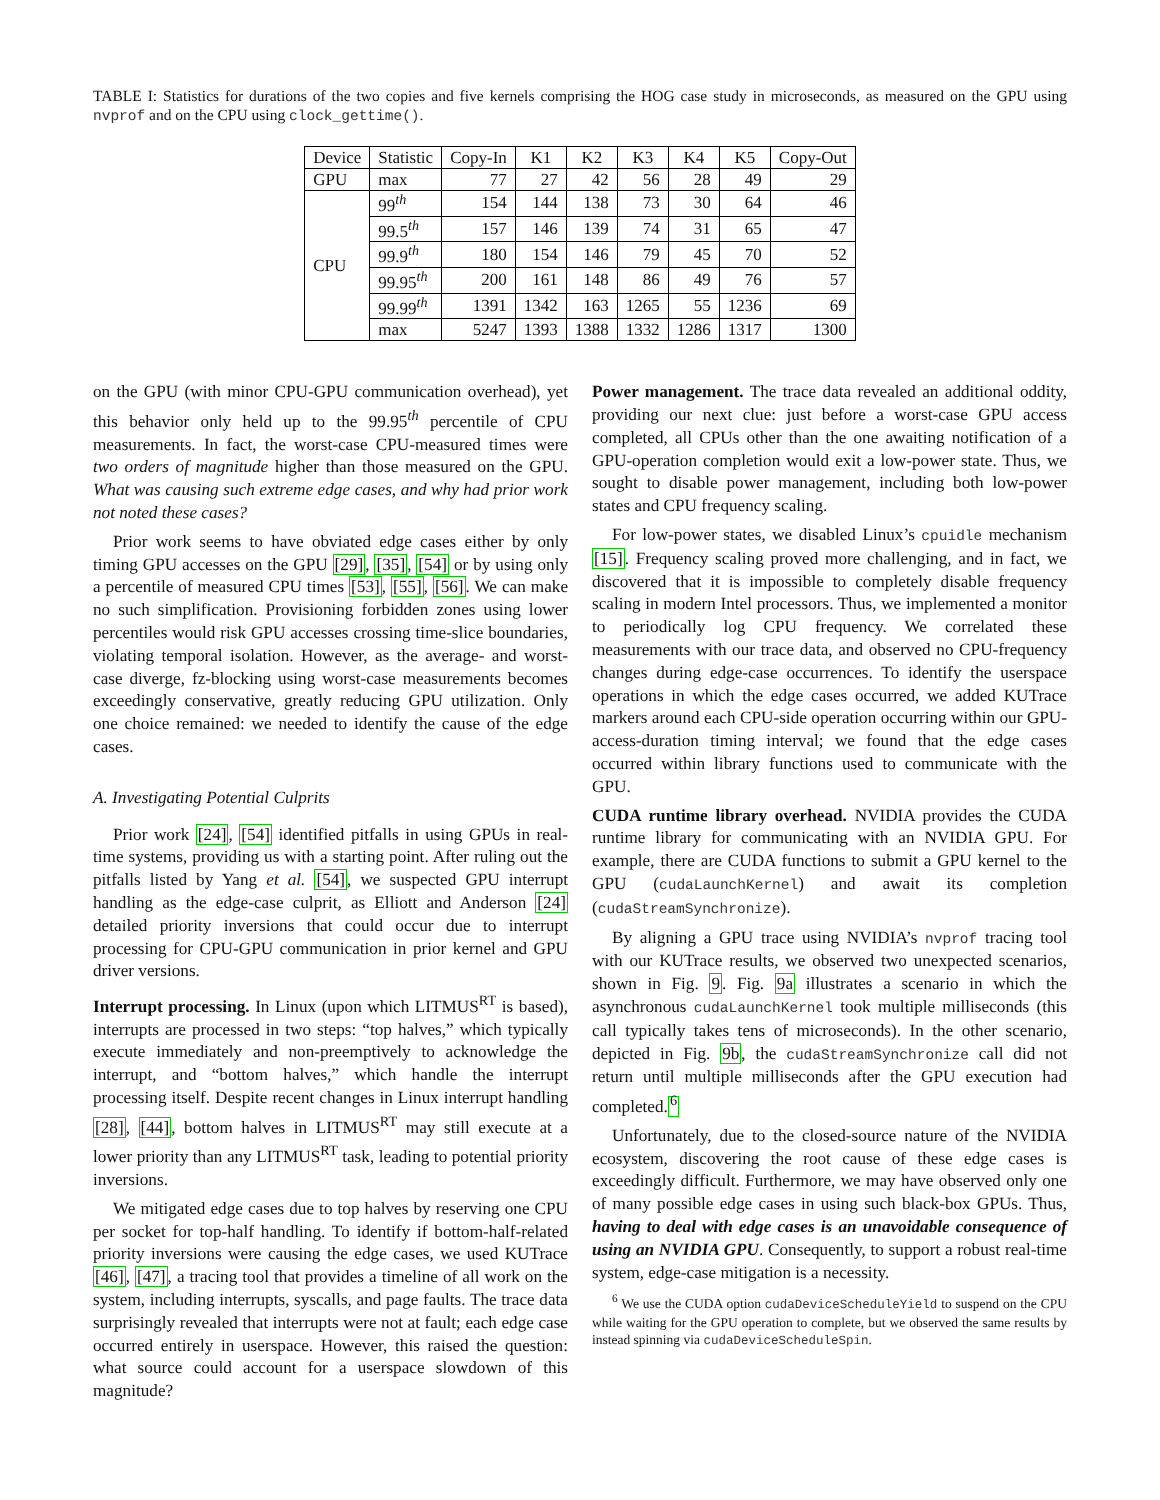TABLE I: Statistics for durations of the two copies and five kernels comprising the HOG case study in microseconds, as measured on the GPU using nvprof and on the CPU using clock_gettime().
| Device | Statistic | Copy-In | K1 | K2 | K3 | K4 | K5 | Copy-Out |
| --- | --- | --- | --- | --- | --- | --- | --- | --- |
| GPU | max | 77 | 27 | 42 | 56 | 28 | 49 | 29 |
| CPU | 99<sup>th</sup> | 154 | 144 | 138 | 73 | 30 | 64 | 46 |
| | 99.5<sup>th</sup> | 157 | 146 | 139 | 74 | 31 | 65 | 47 |
| | 99.9<sup>th</sup> | 180 | 154 | 146 | 79 | 45 | 70 | 52 |
| | 99.95<sup>th</sup> | 200 | 161 | 148 | 86 | 49 | 76 | 57 |
| | 99.99<sup>th</sup> | 1391 | 1342 | 163 | 1265 | 55 | 1236 | 69 |
| | max | 5247 | 1393 | 1388 | 1332 | 1286 | 1317 | 1300 |
on the GPU (with minor CPU-GPU communication overhead), yet this behavior only held up to the 99.95<sup>th</sup> percentile of CPU measurements. In fact, the worst-case CPU-measured times were two orders of magnitude higher than those measured on the GPU. What was causing such extreme edge cases, and why had prior work not noted these cases?
Prior work seems to have obviated edge cases either by only timing GPU accesses on the GPU [29], [35], [54] or by using only a percentile of measured CPU times [53], [55], [56]. We can make no such simplification. Provisioning forbidden zones using lower percentiles would risk GPU accesses crossing time-slice boundaries, violating temporal isolation. However, as the average- and worst-case diverge, fz-blocking using worst-case measurements becomes exceedingly conservative, greatly reducing GPU utilization. Only one choice remained: we needed to identify the cause of the edge cases.
A. Investigating Potential Culprits
Prior work [24], [54] identified pitfalls in using GPUs in real-time systems, providing us with a starting point. After ruling out the pitfalls listed by Yang et al. [54], we suspected GPU interrupt handling as the edge-case culprit, as Elliott and Anderson [24] detailed priority inversions that could occur due to interrupt processing for CPU-GPU communication in prior kernel and GPU driver versions.
Interrupt processing. In Linux (upon which LITMUS<sup>RT</sup> is based), interrupts are processed in two steps: “top halves,” which typically execute immediately and non-preemptively to acknowledge the interrupt, and “bottom halves,” which handle the interrupt processing itself. Despite recent changes in Linux interrupt handling [28], [44], bottom halves in LITMUS<sup>RT</sup> may still execute at a lower priority than any LITMUS<sup>RT</sup> task, leading to potential priority inversions.
We mitigated edge cases due to top halves by reserving one CPU per socket for top-half handling. To identify if bottom-half-related priority inversions were causing the edge cases, we used KUTrace [46], [47], a tracing tool that provides a timeline of all work on the system, including interrupts, syscalls, and page faults. The trace data surprisingly revealed that interrupts were not at fault; each edge case occurred entirely in userspace. However, this raised the question: what source could account for a userspace slowdown of this magnitude?
Power management. The trace data revealed an additional oddity, providing our next clue: just before a worst-case GPU access completed, all CPUs other than the one awaiting notification of a GPU-operation completion would exit a low-power state. Thus, we sought to disable power management, including both low-power states and CPU frequency scaling.
For low-power states, we disabled Linux’s cpuidle mechanism [15]. Frequency scaling proved more challenging, and in fact, we discovered that it is impossible to completely disable frequency scaling in modern Intel processors. Thus, we implemented a monitor to periodically log CPU frequency. We correlated these measurements with our trace data, and observed no CPU-frequency changes during edge-case occurrences. To identify the userspace operations in which the edge cases occurred, we added KUTrace markers around each CPU-side operation occurring within our GPU-access-duration timing interval; we found that the edge cases occurred within library functions used to communicate with the GPU.
CUDA runtime library overhead. NVIDIA provides the CUDA runtime library for communicating with an NVIDIA GPU. For example, there are CUDA functions to submit a GPU kernel to the GPU (cudaLaunchKernel) and await its completion (cudaStreamSynchronize).
By aligning a GPU trace using NVIDIA’s nvprof tracing tool with our KUTrace results, we observed two unexpected scenarios, shown in Fig. 9. Fig. 9a illustrates a scenario in which the asynchronous cudaLaunchKernel took multiple milliseconds (this call typically takes tens of microseconds). In the other scenario, depicted in Fig. 9b, the cudaStreamSynchronize call did not return until multiple milliseconds after the GPU execution had completed.<sup>6</sup>
Unfortunately, due to the closed-source nature of the NVIDIA ecosystem, discovering the root cause of these edge cases is exceedingly difficult. Furthermore, we may have observed only one of many possible edge cases in using such black-box GPUs. Thus, having to deal with edge cases is an unavoidable consequence of using an NVIDIA GPU. Consequently, to support a robust real-time system, edge-case mitigation is a necessity.
<sup>6</sup> We use the CUDA option cudaDeviceScheduleYield to suspend on the CPU while waiting for the GPU operation to complete, but we observed the same results by instead spinning via cudaDeviceScheduleSpin.